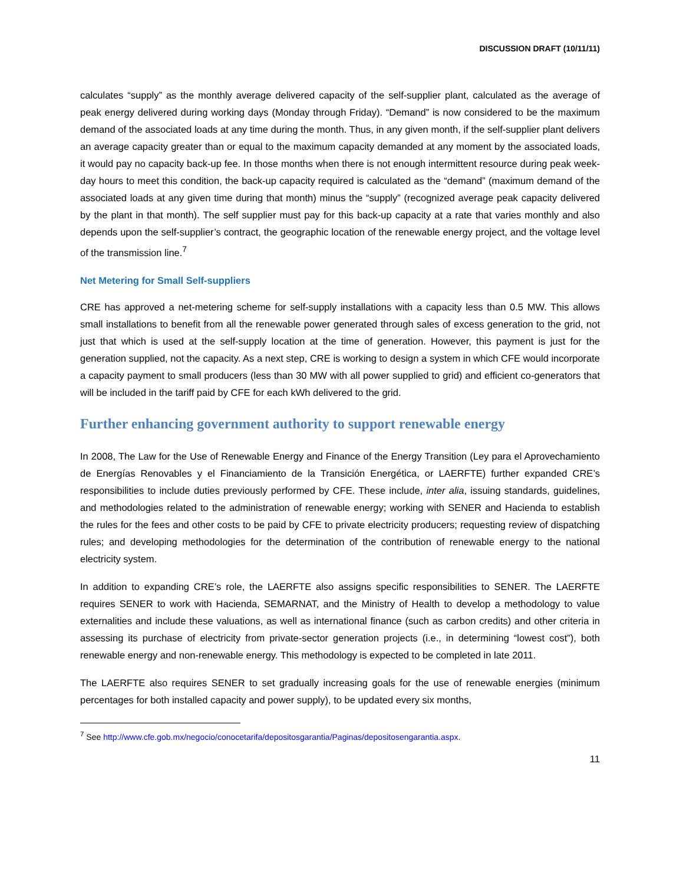DISCUSSION DRAFT (10/11/11)
calculates “supply” as the monthly average delivered capacity of the self-supplier plant, calculated as the average of peak energy delivered during working days (Monday through Friday). “Demand” is now considered to be the maximum demand of the associated loads at any time during the month. Thus, in any given month, if the self-supplier plant delivers an average capacity greater than or equal to the maximum capacity demanded at any moment by the associated loads, it would pay no capacity back-up fee. In those months when there is not enough intermittent resource during peak week-day hours to meet this condition, the back-up capacity required is calculated as the “demand” (maximum demand of the associated loads at any given time during that month) minus the “supply” (recognized average peak capacity delivered by the plant in that month). The self supplier must pay for this back-up capacity at a rate that varies monthly and also depends upon the self-supplier’s contract, the geographic location of the renewable energy project, and the voltage level of the transmission line.<sup>7</sup>
Net Metering for Small Self-suppliers
CRE has approved a net-metering scheme for self-supply installations with a capacity less than 0.5 MW. This allows small installations to benefit from all the renewable power generated through sales of excess generation to the grid, not just that which is used at the self-supply location at the time of generation. However, this payment is just for the generation supplied, not the capacity. As a next step, CRE is working to design a system in which CFE would incorporate a capacity payment to small producers (less than 30 MW with all power supplied to grid) and efficient co-generators that will be included in the tariff paid by CFE for each kWh delivered to the grid.
Further enhancing government authority to support renewable energy
In 2008, The Law for the Use of Renewable Energy and Finance of the Energy Transition (Ley para el Aprovechamiento de Energías Renovables y el Financiamiento de la Transición Energética, or LAERFTE) further expanded CRE’s responsibilities to include duties previously performed by CFE. These include, inter alia, issuing standards, guidelines, and methodologies related to the administration of renewable energy; working with SENER and Hacienda to establish the rules for the fees and other costs to be paid by CFE to private electricity producers; requesting review of dispatching rules; and developing methodologies for the determination of the contribution of renewable energy to the national electricity system.
In addition to expanding CRE’s role, the LAERFTE also assigns specific responsibilities to SENER. The LAERFTE requires SENER to work with Hacienda, SEMARNAT, and the Ministry of Health to develop a methodology to value externalities and include these valuations, as well as international finance (such as carbon credits) and other criteria in assessing its purchase of electricity from private-sector generation projects (i.e., in determining “lowest cost”), both renewable energy and non-renewable energy. This methodology is expected to be completed in late 2011.
The LAERFTE also requires SENER to set gradually increasing goals for the use of renewable energies (minimum percentages for both installed capacity and power supply), to be updated every six months,
<sup>7</sup> See http://www.cfe.gob.mx/negocio/conocetarifa/depositosgarantia/Paginas/depositosengarantia.aspx.
11